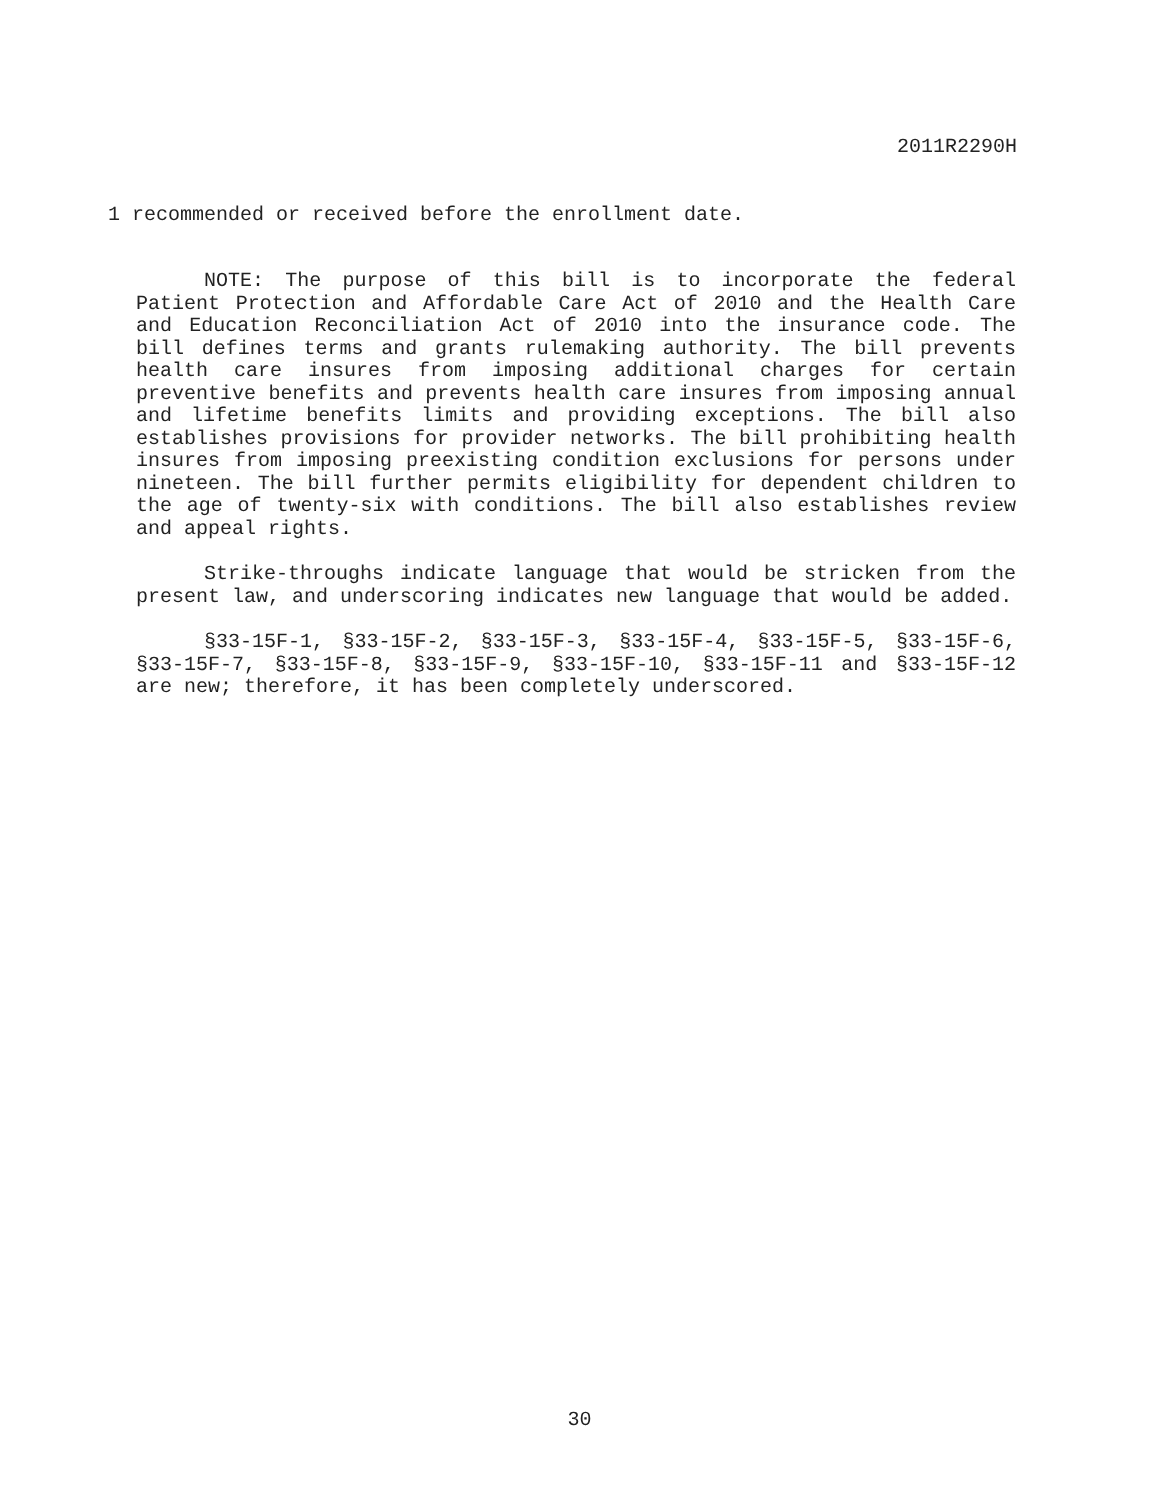2011R2290H
1 recommended or received before the enrollment date.
NOTE: The purpose of this bill is to incorporate the federal Patient Protection and Affordable Care Act of 2010 and the Health Care and Education Reconciliation Act of 2010 into the insurance code. The bill defines terms and grants rulemaking authority. The bill prevents health care insures from imposing additional charges for certain preventive benefits and prevents health care insures from imposing annual and lifetime benefits limits and providing exceptions. The bill also establishes provisions for provider networks. The bill prohibiting health insures from imposing preexisting condition exclusions for persons under nineteen. The bill further permits eligibility for dependent children to the age of twenty-six with conditions. The bill also establishes review and appeal rights.
Strike-throughs indicate language that would be stricken from the present law, and underscoring indicates new language that would be added.
§33-15F-1, §33-15F-2, §33-15F-3, §33-15F-4, §33-15F-5, §33-15F-6, §33-15F-7, §33-15F-8, §33-15F-9, §33-15F-10, §33-15F-11 and §33-15F-12 are new; therefore, it has been completely underscored.
30